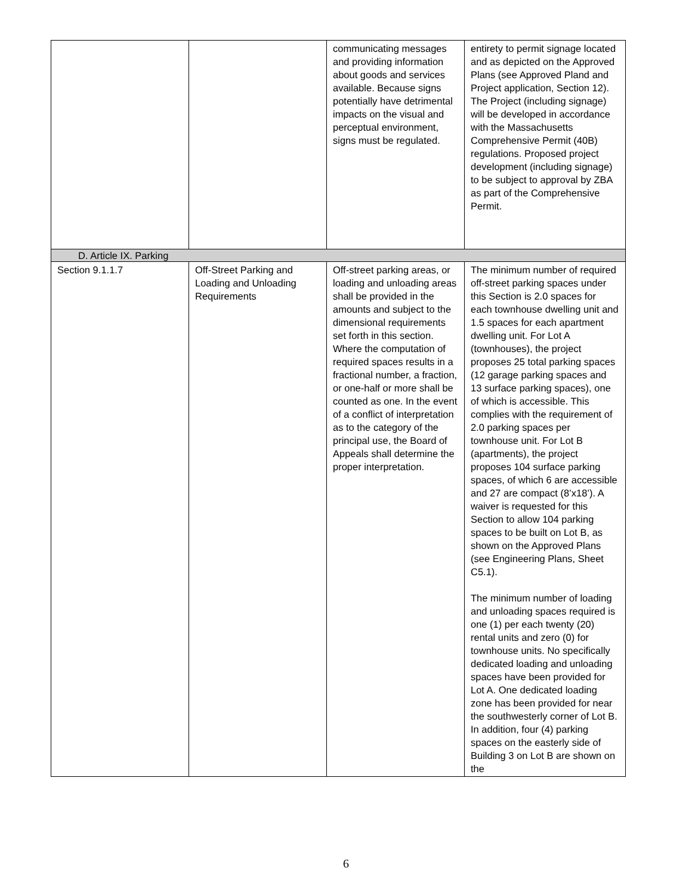| | | communicating messages and providing information about goods and services available. Because signs potentially have detrimental impacts on the visual and perceptual environment, signs must be regulated. | entirety to permit signage located and as depicted on the Approved Plans (see Approved Pland and Project application, Section 12). The Project (including signage) will be developed in accordance with the Massachusetts Comprehensive Permit (40B) regulations. Proposed project development (including signage) to be subject to approval by ZBA as part of the Comprehensive Permit. |
| D. Article IX. Parking | | | |
| Section 9.1.1.7 | Off-Street Parking and Loading and Unloading Requirements | Off-street parking areas, or loading and unloading areas shall be provided in the amounts and subject to the dimensional requirements set forth in this section. Where the computation of required spaces results in a fractional number, a fraction, or one-half or more shall be counted as one. In the event of a conflict of interpretation as to the category of the principal use, the Board of Appeals shall determine the proper interpretation. | The minimum number of required off-street parking spaces under this Section is 2.0 spaces for each townhouse dwelling unit and 1.5 spaces for each apartment dwelling unit. For Lot A (townhouses), the project proposes 25 total parking spaces (12 garage parking spaces and 13 surface parking spaces), one of which is accessible. This complies with the requirement of 2.0 parking spaces per townhouse unit. For Lot B (apartments), the project proposes 104 surface parking spaces, of which 6 are accessible and 27 are compact (8’x18’). A waiver is requested for this Section to allow 104 parking spaces to be built on Lot B, as shown on the Approved Plans (see Engineering Plans, Sheet C5.1). The minimum number of loading and unloading spaces required is one (1) per each twenty (20) rental units and zero (0) for townhouse units. No specifically dedicated loading and unloading spaces have been provided for Lot A. One dedicated loading zone has been provided for near the southwesterly corner of Lot B. In addition, four (4) parking spaces on the easterly side of Building 3 on Lot B are shown on the |
6